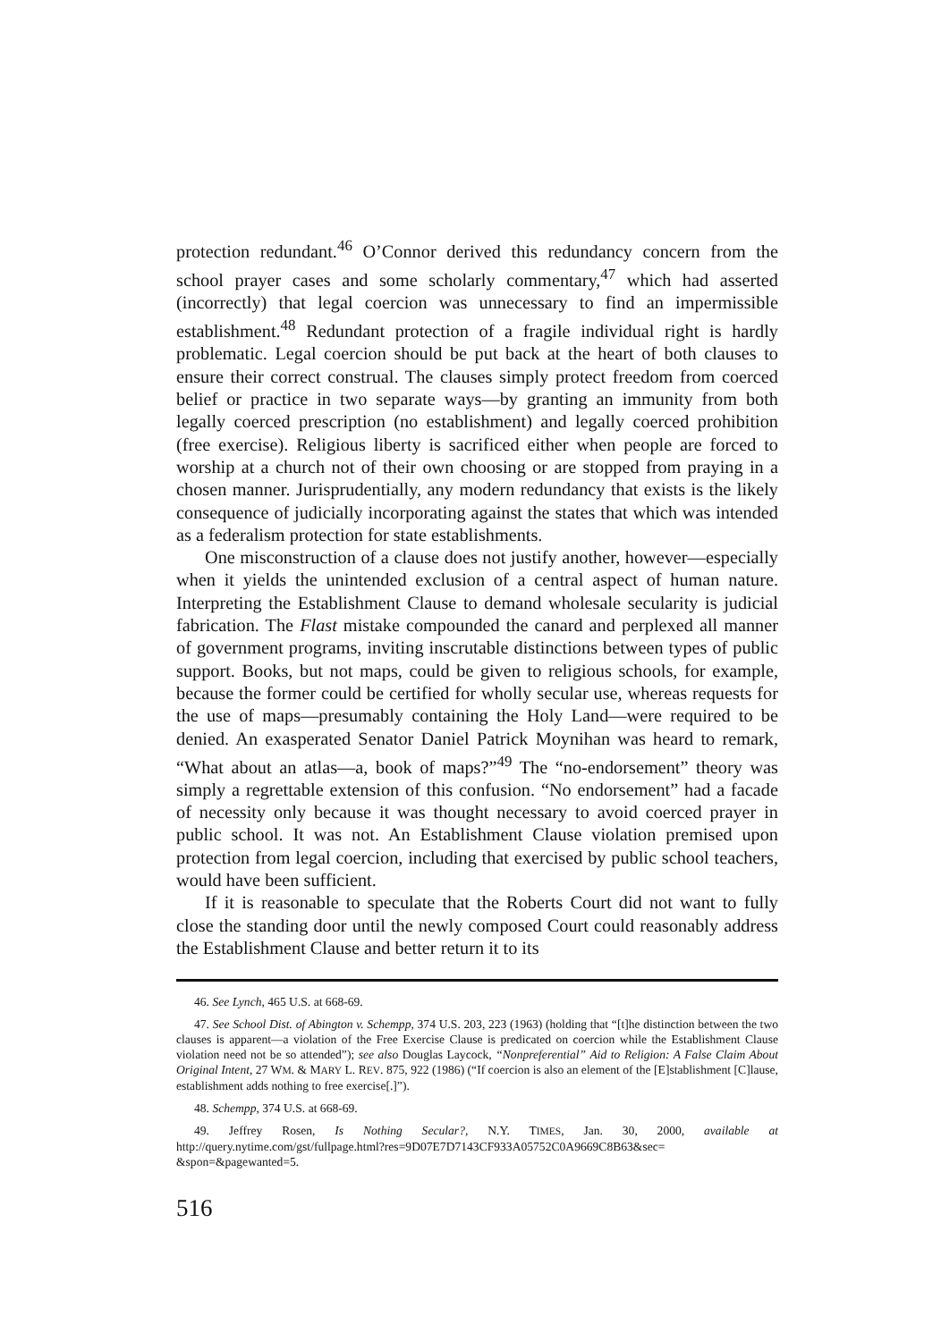protection redundant.<sup>46</sup> O’Connor derived this redundancy concern from the school prayer cases and some scholarly commentary,<sup>47</sup> which had asserted (incorrectly) that legal coercion was unnecessary to find an impermissible establishment.<sup>48</sup> Redundant protection of a fragile individual right is hardly problematic. Legal coercion should be put back at the heart of both clauses to ensure their correct construal. The clauses simply protect freedom from coerced belief or practice in two separate ways—by granting an immunity from both legally coerced prescription (no establishment) and legally coerced prohibition (free exercise). Religious liberty is sacrificed either when people are forced to worship at a church not of their own choosing or are stopped from praying in a chosen manner. Jurisprudentially, any modern redundancy that exists is the likely consequence of judicially incorporating against the states that which was intended as a federalism protection for state establishments.
One misconstruction of a clause does not justify another, however—especially when it yields the unintended exclusion of a central aspect of human nature. Interpreting the Establishment Clause to demand wholesale secularity is judicial fabrication. The Flast mistake compounded the canard and perplexed all manner of government programs, inviting inscrutable distinctions between types of public support. Books, but not maps, could be given to religious schools, for example, because the former could be certified for wholly secular use, whereas requests for the use of maps—presumably containing the Holy Land—were required to be denied. An exasperated Senator Daniel Patrick Moynihan was heard to remark, “What about an atlas—a, book of maps?”<sup>49</sup> The “no-endorsement” theory was simply a regrettable extension of this confusion. “No endorsement” had a facade of necessity only because it was thought necessary to avoid coerced prayer in public school. It was not. An Establishment Clause violation premised upon protection from legal coercion, including that exercised by public school teachers, would have been sufficient.
If it is reasonable to speculate that the Roberts Court did not want to fully close the standing door until the newly composed Court could reasonably address the Establishment Clause and better return it to its
46. See Lynch, 465 U.S. at 668-69.
47. See School Dist. of Abington v. Schempp, 374 U.S. 203, 223 (1963) (holding that “[t]he distinction between the two clauses is apparent—a violation of the Free Exercise Clause is predicated on coercion while the Establishment Clause violation need not be so attended”); see also Douglas Laycock, “Nonpreferential” Aid to Religion: A False Claim About Original Intent, 27 WM. & MARY L. REV. 875, 922 (1986) (“If coercion is also an element of the [E]stablishment [C]lause, establishment adds nothing to free exercise[.]”).
48. Schempp, 374 U.S. at 668-69.
49. Jeffrey Rosen, Is Nothing Secular?, N.Y. TIMES, Jan. 30, 2000, available at http://query.nytime.com/gst/fullpage.html?res=9D07E7D7143CF933A05752C0A9669C8B63&sec= &spon=&pagewanted=5.
516